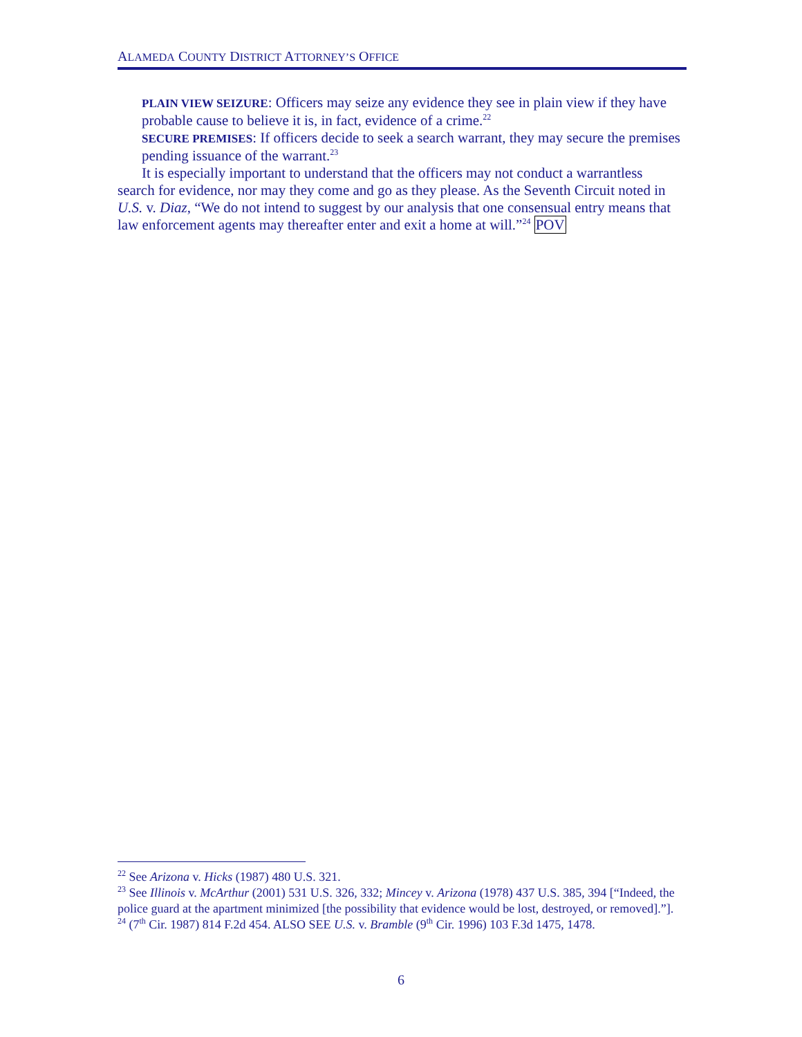ALAMEDA COUNTY DISTRICT ATTORNEY’S OFFICE
PLAIN VIEW SEIZURE: Officers may seize any evidence they see in plain view if they have probable cause to believe it is, in fact, evidence of a crime.<sup>22</sup>
SECURE PREMISES: If officers decide to seek a search warrant, they may secure the premises pending issuance of the warrant.<sup>23</sup>
It is especially important to understand that the officers may not conduct a warrantless search for evidence, nor may they come and go as they please. As the Seventh Circuit noted in U.S. v. Diaz, “We do not intend to suggest by our analysis that one consensual entry means that law enforcement agents may thereafter enter and exit a home at will.”<sup>24</sup> POV
<sup>22</sup> See Arizona v. Hicks (1987) 480 U.S. 321.
<sup>23</sup> See Illinois v. McArthur (2001) 531 U.S. 326, 332; Mincey v. Arizona (1978) 437 U.S. 385, 394 [“Indeed, the police guard at the apartment minimized [the possibility that evidence would be lost, destroyed, or removed].”].
<sup>24</sup> (7<sup>th</sup> Cir. 1987) 814 F.2d 454. ALSO SEE U.S. v. Bramble (9<sup>th</sup> Cir. 1996) 103 F.3d 1475, 1478.
6